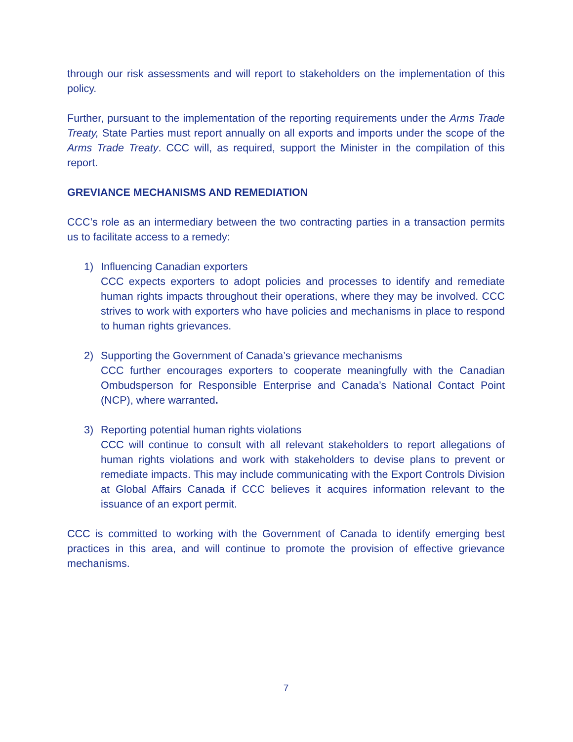through our risk assessments and will report to stakeholders on the implementation of this policy.
Further, pursuant to the implementation of the reporting requirements under the Arms Trade Treaty, State Parties must report annually on all exports and imports under the scope of the Arms Trade Treaty. CCC will, as required, support the Minister in the compilation of this report.
GREVIANCE MECHANISMS AND REMEDIATION
CCC’s role as an intermediary between the two contracting parties in a transaction permits us to facilitate access to a remedy:
1) Influencing Canadian exporters
CCC expects exporters to adopt policies and processes to identify and remediate human rights impacts throughout their operations, where they may be involved. CCC strives to work with exporters who have policies and mechanisms in place to respond to human rights grievances.
2) Supporting the Government of Canada’s grievance mechanisms
CCC further encourages exporters to cooperate meaningfully with the Canadian Ombudsperson for Responsible Enterprise and Canada’s National Contact Point (NCP), where warranted.
3) Reporting potential human rights violations
CCC will continue to consult with all relevant stakeholders to report allegations of human rights violations and work with stakeholders to devise plans to prevent or remediate impacts. This may include communicating with the Export Controls Division at Global Affairs Canada if CCC believes it acquires information relevant to the issuance of an export permit.
CCC is committed to working with the Government of Canada to identify emerging best practices in this area, and will continue to promote the provision of effective grievance mechanisms.
7